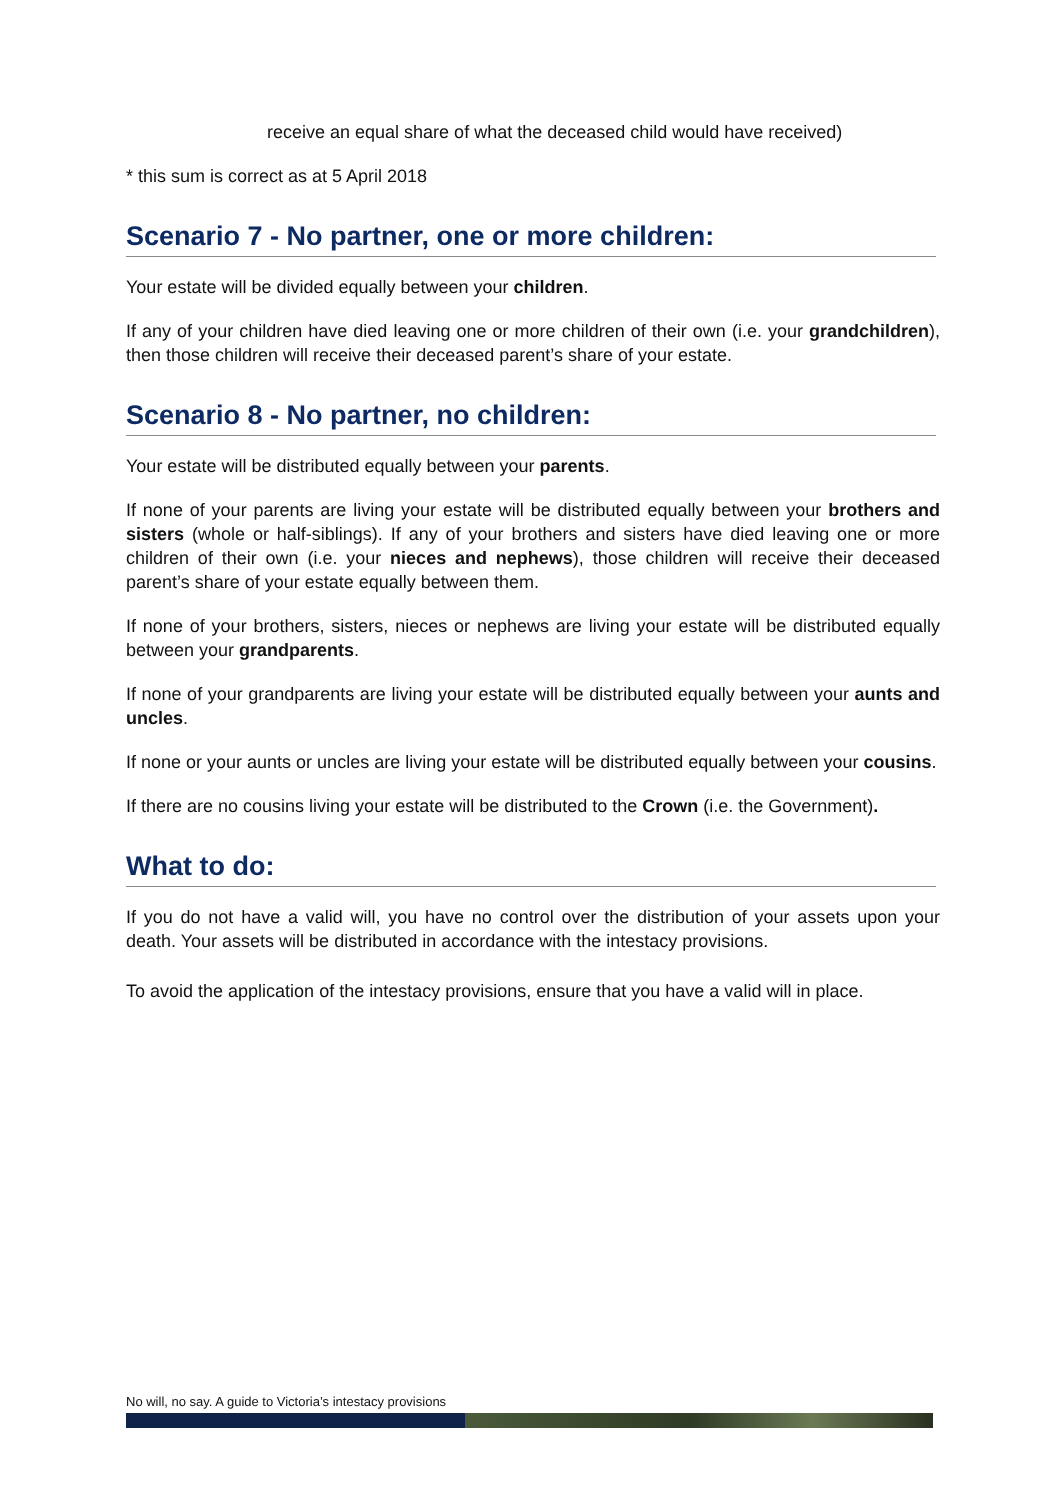receive an equal share of what the deceased child would have received)
* this sum is correct as at 5 April 2018
Scenario 7 - No partner, one or more children:
Your estate will be divided equally between your children.
If any of your children have died leaving one or more children of their own (i.e. your grandchildren), then those children will receive their deceased parent’s share of your estate.
Scenario 8 - No partner, no children:
Your estate will be distributed equally between your parents.
If none of your parents are living your estate will be distributed equally between your brothers and sisters (whole or half-siblings). If any of your brothers and sisters have died leaving one or more children of their own (i.e. your nieces and nephews), those children will receive their deceased parent’s share of your estate equally between them.
If none of your brothers, sisters, nieces or nephews are living your estate will be distributed equally between your grandparents.
If none of your grandparents are living your estate will be distributed equally between your aunts and uncles.
If none or your aunts or uncles are living your estate will be distributed equally between your cousins.
If there are no cousins living your estate will be distributed to the Crown (i.e. the Government).
What to do:
If you do not have a valid will, you have no control over the distribution of your assets upon your death. Your assets will be distributed in accordance with the intestacy provisions.
To avoid the application of the intestacy provisions, ensure that you have a valid will in place.
No will, no say. A guide to Victoria’s intestacy provisions